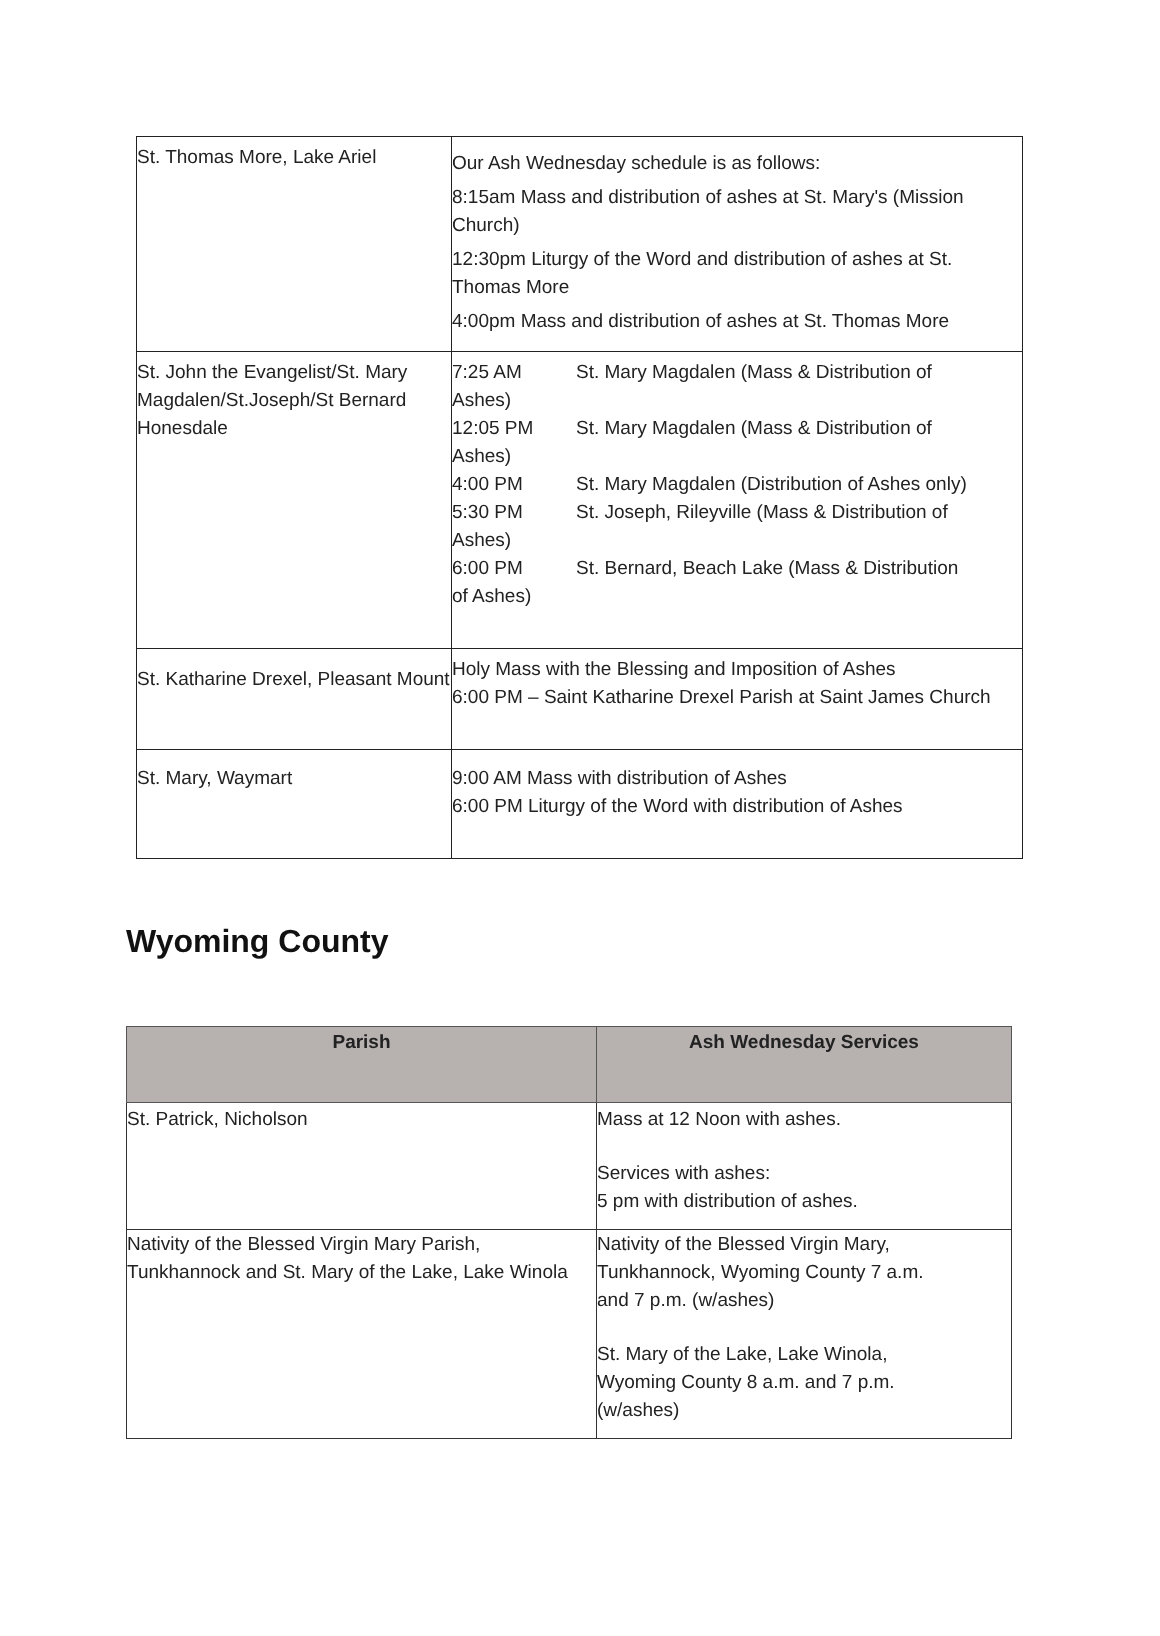| St. Thomas More, Lake Ariel | Our Ash Wednesday schedule is as follows: 8:15am Mass and distribution of ashes at St. Mary's (Mission Church) 12:30pm Liturgy of the Word and distribution of ashes at St. Thomas More 4:00pm Mass and distribution of ashes at St. Thomas More |
| St. John the Evangelist/St. Mary Magdalen/St.Joseph/St Bernard Honesdale | 7:25 AM St. Mary Magdalen (Mass & Distribution of Ashes) 12:05 PM St. Mary Magdalen (Mass & Distribution of Ashes) 4:00 PM St. Mary Magdalen (Distribution of Ashes only) 5:30 PM St. Joseph, Rileyville (Mass & Distribution of Ashes) 6:00 PM St. Bernard, Beach Lake (Mass & Distribution of Ashes) |
| St. Katharine Drexel, Pleasant Mount | Holy Mass with the Blessing and Imposition of Ashes 6:00 PM – Saint Katharine Drexel Parish at Saint James Church |
| St. Mary, Waymart | 9:00 AM Mass with distribution of Ashes 6:00 PM Liturgy of the Word with distribution of Ashes |
Wyoming County
| Parish | Ash Wednesday Services |
| --- | --- |
| St. Patrick, Nicholson | Mass at 12 Noon with ashes. Services with ashes: 5 pm with distribution of ashes. |
| Nativity of the Blessed Virgin Mary Parish, Tunkhannock and St. Mary of the Lake, Lake Winola | Nativity of the Blessed Virgin Mary, Tunkhannock, Wyoming County 7 a.m. and 7 p.m. (w/ashes) St. Mary of the Lake, Lake Winola, Wyoming County 8 a.m. and 7 p.m. (w/ashes) |